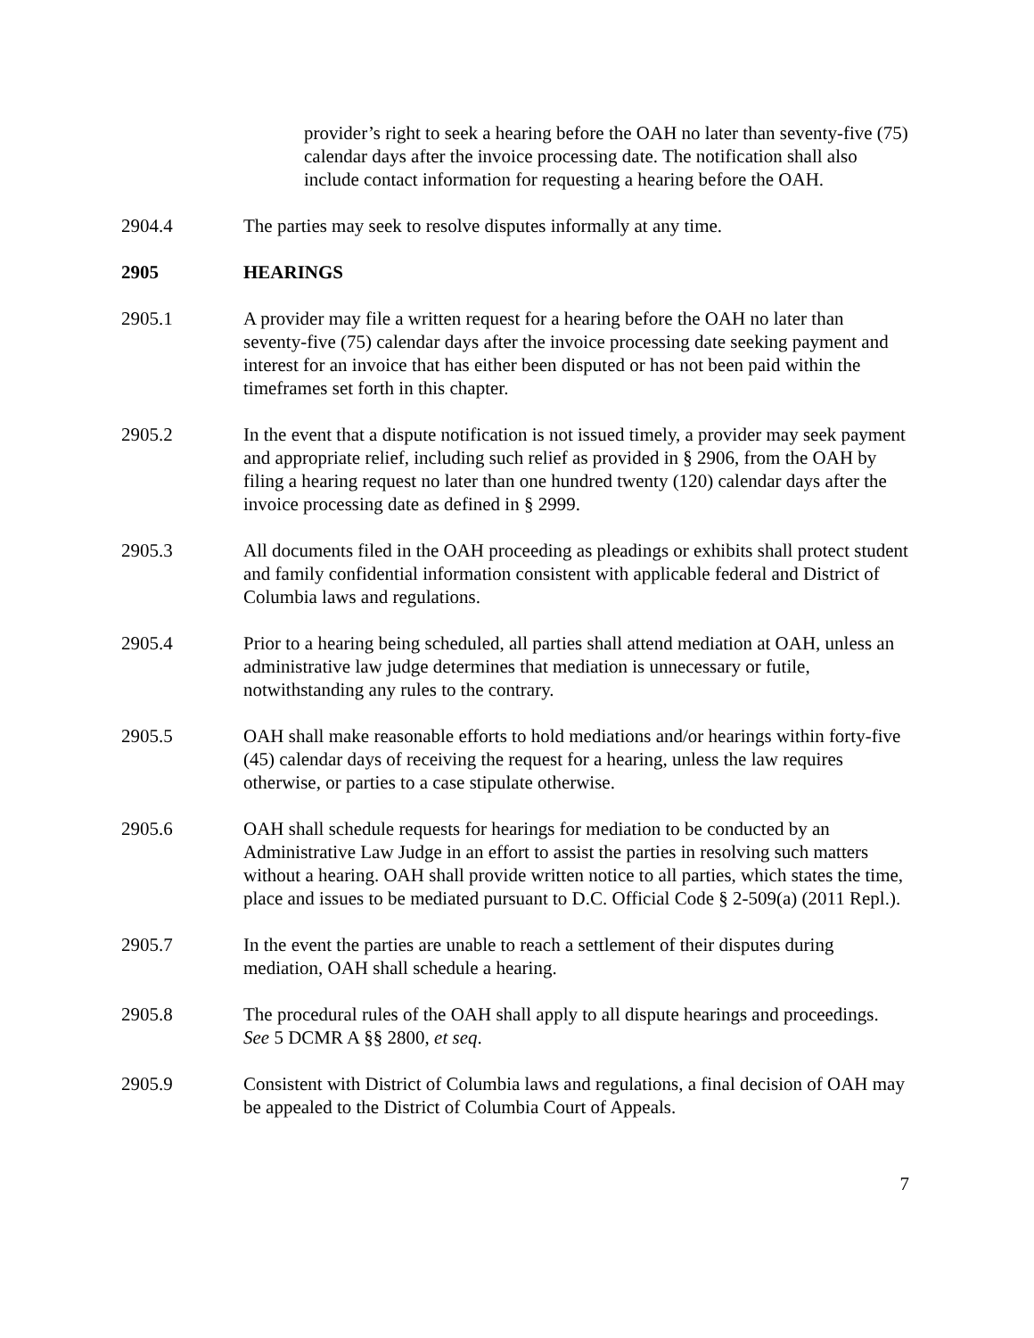provider’s right to seek a hearing before the OAH no later than seventy-five (75) calendar days after the invoice processing date. The notification shall also include contact information for requesting a hearing before the OAH.
2904.4 The parties may seek to resolve disputes informally at any time.
2905 HEARINGS
2905.1 A provider may file a written request for a hearing before the OAH no later than seventy-five (75) calendar days after the invoice processing date seeking payment and interest for an invoice that has either been disputed or has not been paid within the timeframes set forth in this chapter.
2905.2 In the event that a dispute notification is not issued timely, a provider may seek payment and appropriate relief, including such relief as provided in § 2906, from the OAH by filing a hearing request no later than one hundred twenty (120) calendar days after the invoice processing date as defined in § 2999.
2905.3 All documents filed in the OAH proceeding as pleadings or exhibits shall protect student and family confidential information consistent with applicable federal and District of Columbia laws and regulations.
2905.4 Prior to a hearing being scheduled, all parties shall attend mediation at OAH, unless an administrative law judge determines that mediation is unnecessary or futile, notwithstanding any rules to the contrary.
2905.5 OAH shall make reasonable efforts to hold mediations and/or hearings within forty-five (45) calendar days of receiving the request for a hearing, unless the law requires otherwise, or parties to a case stipulate otherwise.
2905.6 OAH shall schedule requests for hearings for mediation to be conducted by an Administrative Law Judge in an effort to assist the parties in resolving such matters without a hearing. OAH shall provide written notice to all parties, which states the time, place and issues to be mediated pursuant to D.C. Official Code § 2-509(a) (2011 Repl.).
2905.7 In the event the parties are unable to reach a settlement of their disputes during mediation, OAH shall schedule a hearing.
2905.8 The procedural rules of the OAH shall apply to all dispute hearings and proceedings. See 5 DCMR A §§ 2800, et seq.
2905.9 Consistent with District of Columbia laws and regulations, a final decision of OAH may be appealed to the District of Columbia Court of Appeals.
7